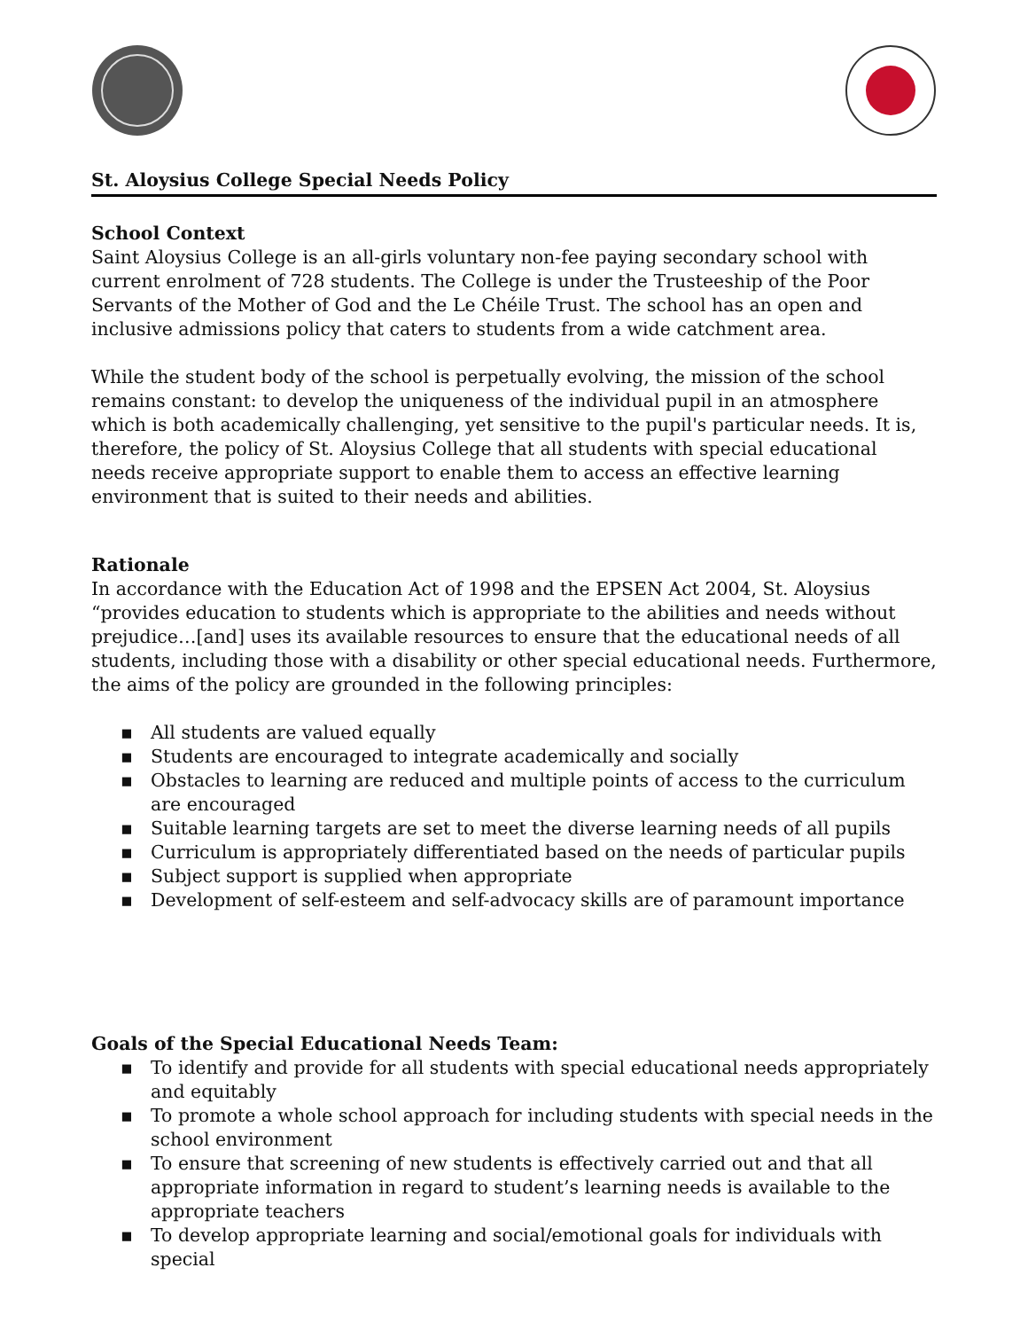St. Aloysius College Special Needs Policy
School Context
Saint Aloysius College is an all-girls voluntary non-fee paying secondary school with current enrolment of 728 students. The College is under the Trusteeship of the Poor Servants of the Mother of God and the Le Chéile Trust. The school has an open and inclusive admissions policy that caters to students from a wide catchment area.
While the student body of the school is perpetually evolving, the mission of the school remains constant: to develop the uniqueness of the individual pupil in an atmosphere which is both academically challenging, yet sensitive to the pupil's particular needs. It is, therefore, the policy of St. Aloysius College that all students with special educational needs receive appropriate support to enable them to access an effective learning environment that is suited to their needs and abilities.
Rationale
In accordance with the Education Act of 1998 and the EPSEN Act 2004, St. Aloysius “provides education to students which is appropriate to the abilities and needs without prejudice…[and] uses its available resources to ensure that the educational needs of all students, including those with a disability or other special educational needs. Furthermore, the aims of the policy are grounded in the following principles:
▪ All students are valued equally
▪ Students are encouraged to integrate academically and socially
▪ Obstacles to learning are reduced and multiple points of access to the curriculum are encouraged
▪ Suitable learning targets are set to meet the diverse learning needs of all pupils
▪ Curriculum is appropriately differentiated based on the needs of particular pupils
▪ Subject support is supplied when appropriate
▪ Development of self-esteem and self-advocacy skills are of paramount importance
Goals of the Special Educational Needs Team:
▪ To identify and provide for all students with special educational needs appropriately and equitably
▪ To promote a whole school approach for including students with special needs in the school environment
▪ To ensure that screening of new students is effectively carried out and that all appropriate information in regard to student’s learning needs is available to the appropriate teachers
▪ To develop appropriate learning and social/emotional goals for individuals with special